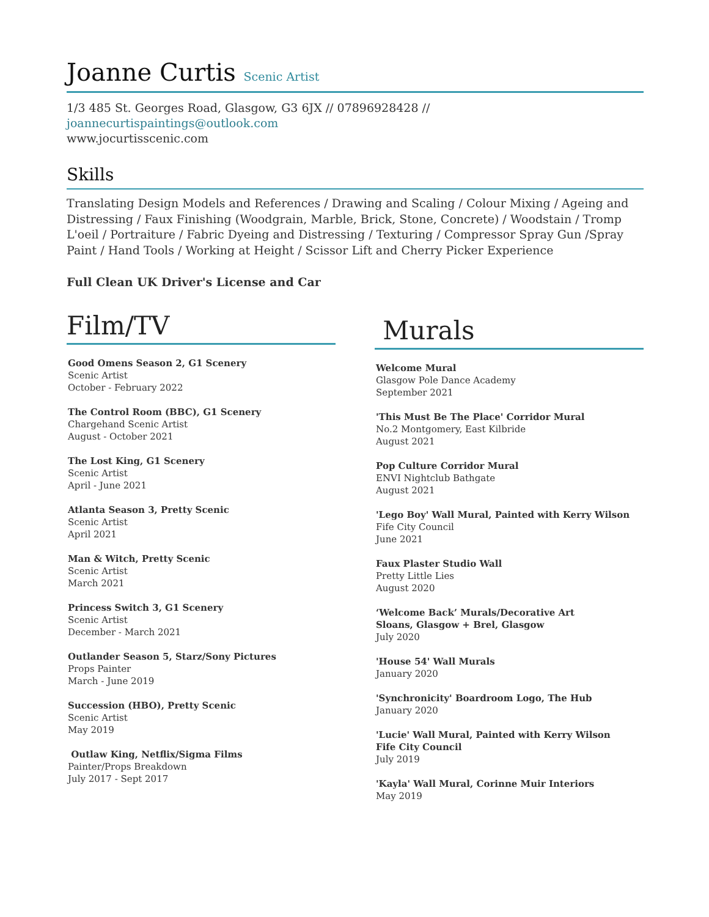Joanne Curtis Scenic Artist
1/3 485 St. Georges Road, Glasgow, G3 6JX // 07896928428 // joannecurtispaintings@outlook.com
www.jocurtisscenic.com
Skills
Translating Design Models and References / Drawing and Scaling / Colour Mixing / Ageing and Distressing / Faux Finishing (Woodgrain, Marble, Brick, Stone, Concrete) / Woodstain / Tromp L'oeil / Portraiture / Fabric Dyeing and Distressing / Texturing / Compressor Spray Gun /Spray Paint / Hand Tools / Working at Height / Scissor Lift and Cherry Picker Experience
Full Clean UK Driver's License and Car
Film/TV
Good Omens Season 2, G1 Scenery
Scenic Artist
October - February 2022
The Control Room (BBC), G1 Scenery
Chargehand Scenic Artist
August - October 2021
The Lost King, G1 Scenery
Scenic Artist
April - June 2021
Atlanta Season 3, Pretty Scenic
Scenic Artist
April 2021
Man & Witch, Pretty Scenic
Scenic Artist
March 2021
Princess Switch 3, G1 Scenery
Scenic Artist
December - March 2021
Outlander Season 5, Starz/Sony Pictures
Props Painter
March - June 2019
Succession (HBO), Pretty Scenic
Scenic Artist
May 2019
Outlaw King, Netflix/Sigma Films
Painter/Props Breakdown
July 2017 - Sept 2017
Murals
Welcome Mural
Glasgow Pole Dance Academy
September 2021
'This Must Be The Place' Corridor Mural
No.2 Montgomery, East Kilbride
August 2021
Pop Culture Corridor Mural
ENVI Nightclub Bathgate
August 2021
'Lego Boy' Wall Mural, Painted with Kerry Wilson
Fife City Council
June 2021
Faux Plaster Studio Wall
Pretty Little Lies
August 2020
‘Welcome Back’ Murals/Decorative Art
Sloans, Glasgow + Brel, Glasgow
July 2020
'House 54' Wall Murals
January 2020
'Synchronicity' Boardroom Logo, The Hub
January 2020
'Lucie' Wall Mural, Painted with Kerry Wilson
Fife City Council
July 2019
'Kayla' Wall Mural, Corinne Muir Interiors
May 2019